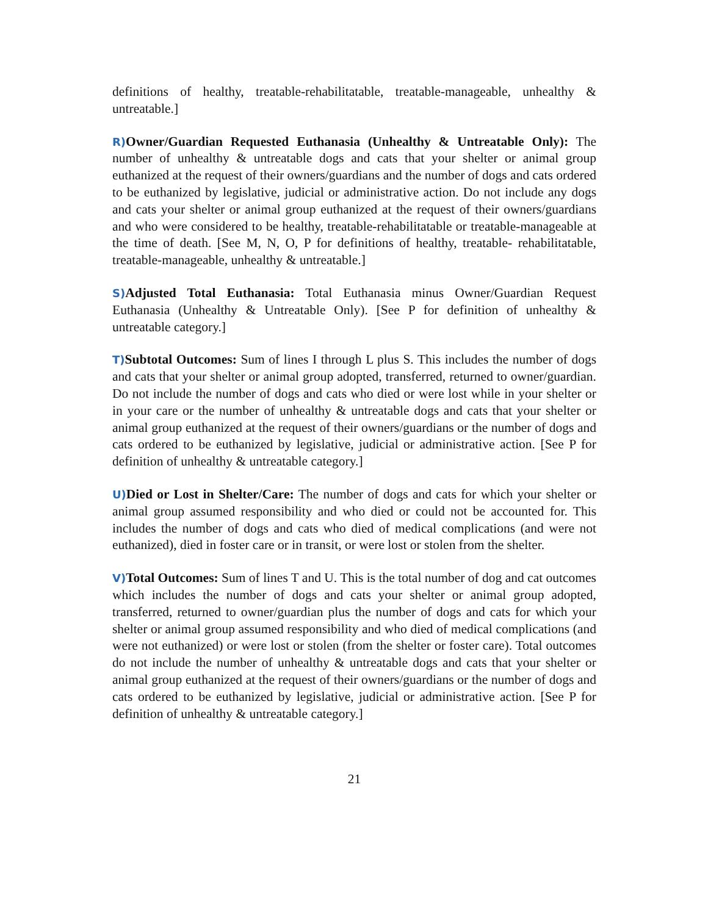definitions of healthy, treatable-rehabilitatable, treatable-manageable, unhealthy & untreatable.]
R) Owner/Guardian Requested Euthanasia (Unhealthy & Untreatable Only): The number of unhealthy & untreatable dogs and cats that your shelter or animal group euthanized at the request of their owners/guardians and the number of dogs and cats ordered to be euthanized by legislative, judicial or administrative action. Do not include any dogs and cats your shelter or animal group euthanized at the request of their owners/guardians and who were considered to be healthy, treatable-rehabilitatable or treatable-manageable at the time of death. [See M, N, O, P for definitions of healthy, treatable- rehabilitatable, treatable-manageable, unhealthy & untreatable.]
S) Adjusted Total Euthanasia: Total Euthanasia minus Owner/Guardian Request Euthanasia (Unhealthy & Untreatable Only). [See P for definition of unhealthy & untreatable category.]
T) Subtotal Outcomes: Sum of lines I through L plus S. This includes the number of dogs and cats that your shelter or animal group adopted, transferred, returned to owner/guardian. Do not include the number of dogs and cats who died or were lost while in your shelter or in your care or the number of unhealthy & untreatable dogs and cats that your shelter or animal group euthanized at the request of their owners/guardians or the number of dogs and cats ordered to be euthanized by legislative, judicial or administrative action. [See P for definition of unhealthy & untreatable category.]
U) Died or Lost in Shelter/Care: The number of dogs and cats for which your shelter or animal group assumed responsibility and who died or could not be accounted for. This includes the number of dogs and cats who died of medical complications (and were not euthanized), died in foster care or in transit, or were lost or stolen from the shelter.
V) Total Outcomes: Sum of lines T and U. This is the total number of dog and cat outcomes which includes the number of dogs and cats your shelter or animal group adopted, transferred, returned to owner/guardian plus the number of dogs and cats for which your shelter or animal group assumed responsibility and who died of medical complications (and were not euthanized) or were lost or stolen (from the shelter or foster care). Total outcomes do not include the number of unhealthy & untreatable dogs and cats that your shelter or animal group euthanized at the request of their owners/guardians or the number of dogs and cats ordered to be euthanized by legislative, judicial or administrative action. [See P for definition of unhealthy & untreatable category.]
21